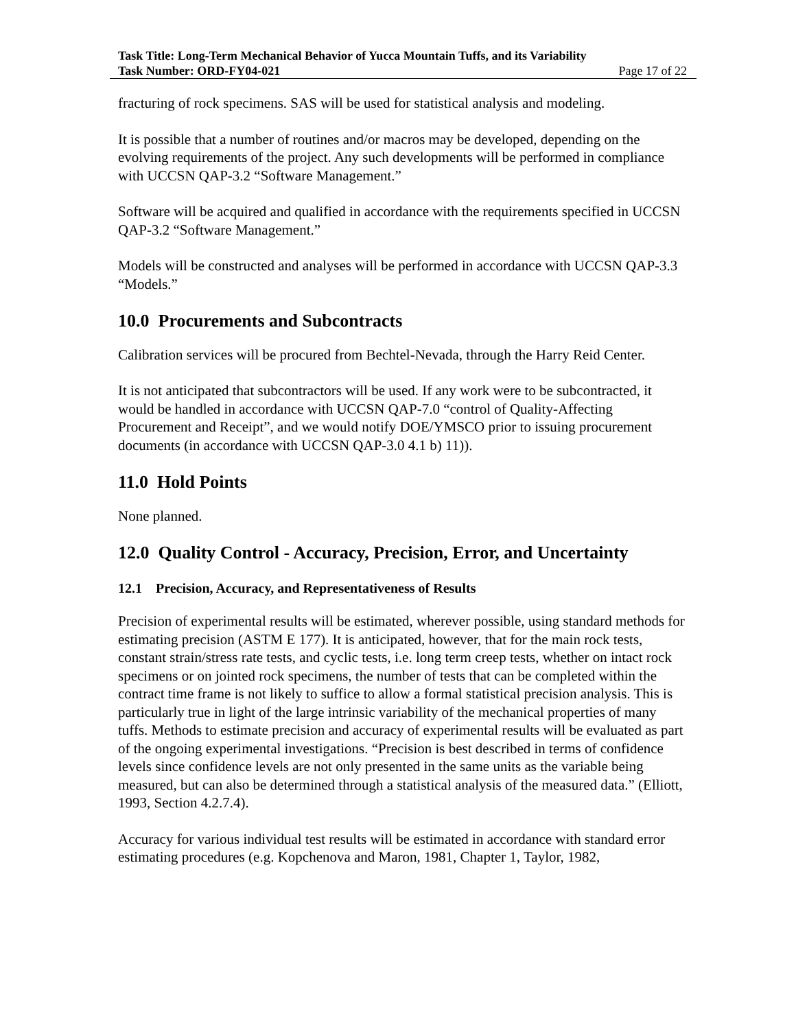Task Title: Long-Term Mechanical Behavior of Yucca Mountain Tuffs, and its Variability
Task Number: ORD-FY04-021 Page 17 of 22
fracturing of rock specimens. SAS will be used for statistical analysis and modeling.
It is possible that a number of routines and/or macros may be developed, depending on the evolving requirements of the project. Any such developments will be performed in compliance with UCCSN QAP-3.2 “Software Management.”
Software will be acquired and qualified in accordance with the requirements specified in UCCSN QAP-3.2 “Software Management.”
Models will be constructed and analyses will be performed in accordance with UCCSN QAP-3.3 “Models.”
10.0 Procurements and Subcontracts
Calibration services will be procured from Bechtel-Nevada, through the Harry Reid Center.
It is not anticipated that subcontractors will be used. If any work were to be subcontracted, it would be handled in accordance with UCCSN QAP-7.0 “control of Quality-Affecting Procurement and Receipt”, and we would notify DOE/YMSCO prior to issuing procurement documents (in accordance with UCCSN QAP-3.0 4.1 b) 11)).
11.0 Hold Points
None planned.
12.0 Quality Control - Accuracy, Precision, Error, and Uncertainty
12.1 Precision, Accuracy, and Representativeness of Results
Precision of experimental results will be estimated, wherever possible, using standard methods for estimating precision (ASTM E 177). It is anticipated, however, that for the main rock tests, constant strain/stress rate tests, and cyclic tests, i.e. long term creep tests, whether on intact rock specimens or on jointed rock specimens, the number of tests that can be completed within the contract time frame is not likely to suffice to allow a formal statistical precision analysis. This is particularly true in light of the large intrinsic variability of the mechanical properties of many tuffs. Methods to estimate precision and accuracy of experimental results will be evaluated as part of the ongoing experimental investigations. “Precision is best described in terms of confidence levels since confidence levels are not only presented in the same units as the variable being measured, but can also be determined through a statistical analysis of the measured data.” (Elliott, 1993, Section 4.2.7.4).
Accuracy for various individual test results will be estimated in accordance with standard error estimating procedures (e.g. Kopchenova and Maron, 1981, Chapter 1, Taylor, 1982,